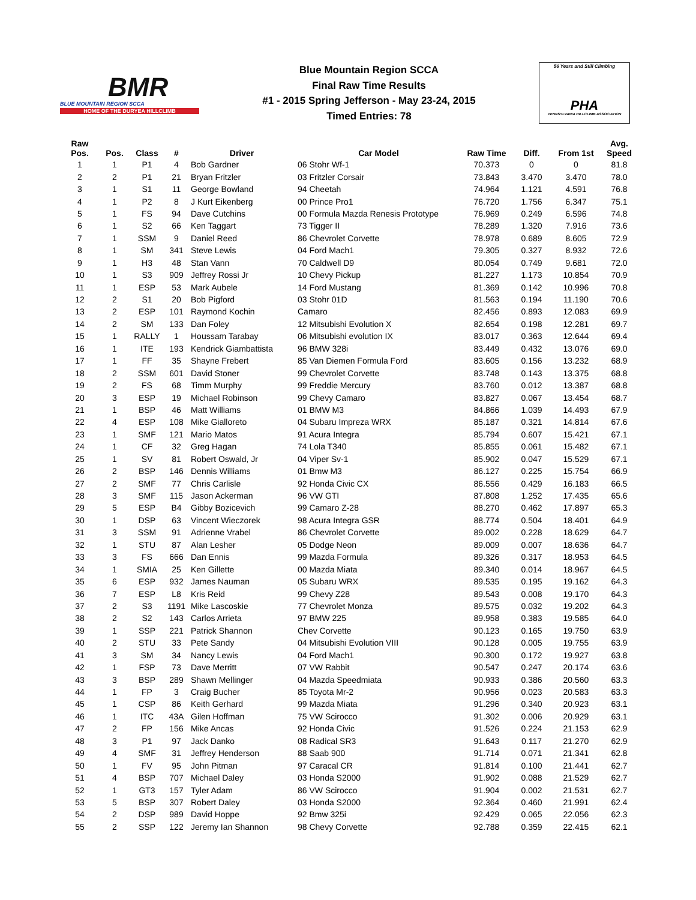BMR
BLUE MOUNTAIN REGION SCCA
HOME OF THE DURYEA HILLCLIMB
Blue Mountain Region SCCA
Final Raw Time Results
#1 - 2015 Spring Jefferson - May 23-24, 2015
Timed Entries: 78
56 Years and Still Climbing
PHA
PENNSYLVANIA HILLCLIMB ASSOCIATION
| Raw Pos. | Pos. | Class | # | Driver | Car Model | Raw Time | Diff. | From 1st | Avg. Speed |
| --- | --- | --- | --- | --- | --- | --- | --- | --- | --- |
| 1 | 1 | P1 | 4 | Bob Gardner | 06 Stohr Wf-1 | 70.373 | 0 | 0 | 81.8 |
| 2 | 2 | P1 | 21 | Bryan Fritzler | 03 Fritzler Corsair | 73.843 | 3.470 | 3.470 | 78.0 |
| 3 | 1 | S1 | 11 | George Bowland | 94 Cheetah | 74.964 | 1.121 | 4.591 | 76.8 |
| 4 | 1 | P2 | 8 | J Kurt Eikenberg | 00 Prince Pro1 | 76.720 | 1.756 | 6.347 | 75.1 |
| 5 | 1 | FS | 94 | Dave Cutchins | 00 Formula Mazda Renesis Prototype | 76.969 | 0.249 | 6.596 | 74.8 |
| 6 | 1 | S2 | 66 | Ken Taggart | 73 Tigger II | 78.289 | 1.320 | 7.916 | 73.6 |
| 7 | 1 | SSM | 9 | Daniel Reed | 86 Chevrolet Corvette | 78.978 | 0.689 | 8.605 | 72.9 |
| 8 | 1 | SM | 341 | Steve Lewis | 04 Ford Mach1 | 79.305 | 0.327 | 8.932 | 72.6 |
| 9 | 1 | H3 | 48 | Stan Vann | 70 Caldwell D9 | 80.054 | 0.749 | 9.681 | 72.0 |
| 10 | 1 | S3 | 909 | Jeffrey Rossi Jr | 10 Chevy Pickup | 81.227 | 1.173 | 10.854 | 70.9 |
| 11 | 1 | ESP | 53 | Mark Aubele | 14 Ford Mustang | 81.369 | 0.142 | 10.996 | 70.8 |
| 12 | 2 | S1 | 20 | Bob Pigford | 03 Stohr 01D | 81.563 | 0.194 | 11.190 | 70.6 |
| 13 | 2 | ESP | 101 | Raymond Kochin | Camaro | 82.456 | 0.893 | 12.083 | 69.9 |
| 14 | 2 | SM | 133 | Dan Foley | 12 Mitsubishi Evolution X | 82.654 | 0.198 | 12.281 | 69.7 |
| 15 | 1 | RALLY | 1 | Houssam Tarabay | 06 Mitsubishi evolution IX | 83.017 | 0.363 | 12.644 | 69.4 |
| 16 | 1 | ITE | 193 | Kendrick Giambattista | 96 BMW 328i | 83.449 | 0.432 | 13.076 | 69.0 |
| 17 | 1 | FF | 35 | Shayne Frebert | 85 Van Diemen Formula Ford | 83.605 | 0.156 | 13.232 | 68.9 |
| 18 | 2 | SSM | 601 | David Stoner | 99 Chevrolet Corvette | 83.748 | 0.143 | 13.375 | 68.8 |
| 19 | 2 | FS | 68 | Timm Murphy | 99 Freddie Mercury | 83.760 | 0.012 | 13.387 | 68.8 |
| 20 | 3 | ESP | 19 | Michael Robinson | 99 Chevy Camaro | 83.827 | 0.067 | 13.454 | 68.7 |
| 21 | 1 | BSP | 46 | Matt Williams | 01 BMW M3 | 84.866 | 1.039 | 14.493 | 67.9 |
| 22 | 4 | ESP | 108 | Mike Gialloreto | 04 Subaru Impreza WRX | 85.187 | 0.321 | 14.814 | 67.6 |
| 23 | 1 | SMF | 121 | Mario Matos | 91 Acura Integra | 85.794 | 0.607 | 15.421 | 67.1 |
| 24 | 1 | CF | 32 | Greg Hagan | 74 Lola T340 | 85.855 | 0.061 | 15.482 | 67.1 |
| 25 | 1 | SV | 81 | Robert Oswald, Jr | 04 Viper Sv-1 | 85.902 | 0.047 | 15.529 | 67.1 |
| 26 | 2 | BSP | 146 | Dennis Williams | 01 Bmw M3 | 86.127 | 0.225 | 15.754 | 66.9 |
| 27 | 2 | SMF | 77 | Chris Carlisle | 92 Honda Civic CX | 86.556 | 0.429 | 16.183 | 66.5 |
| 28 | 3 | SMF | 115 | Jason Ackerman | 96 VW GTI | 87.808 | 1.252 | 17.435 | 65.6 |
| 29 | 5 | ESP | B4 | Gibby Bozicevich | 99 Camaro Z-28 | 88.270 | 0.462 | 17.897 | 65.3 |
| 30 | 1 | DSP | 63 | Vincent Wieczorek | 98 Acura Integra GSR | 88.774 | 0.504 | 18.401 | 64.9 |
| 31 | 3 | SSM | 91 | Adrienne Vrabel | 86 Chevrolet Corvette | 89.002 | 0.228 | 18.629 | 64.7 |
| 32 | 1 | STU | 87 | Alan Lesher | 05 Dodge Neon | 89.009 | 0.007 | 18.636 | 64.7 |
| 33 | 3 | FS | 666 | Dan Ennis | 99 Mazda Formula | 89.326 | 0.317 | 18.953 | 64.5 |
| 34 | 1 | SMIA | 25 | Ken Gillette | 00 Mazda Miata | 89.340 | 0.014 | 18.967 | 64.5 |
| 35 | 6 | ESP | 932 | James Nauman | 05 Subaru WRX | 89.535 | 0.195 | 19.162 | 64.3 |
| 36 | 7 | ESP | L8 | Kris Reid | 99 Chevy Z28 | 89.543 | 0.008 | 19.170 | 64.3 |
| 37 | 2 | S3 | 1191 | Mike Lascoskie | 77 Chevrolet Monza | 89.575 | 0.032 | 19.202 | 64.3 |
| 38 | 2 | S2 | 143 | Carlos Arrieta | 97 BMW 225 | 89.958 | 0.383 | 19.585 | 64.0 |
| 39 | 1 | SSP | 221 | Patrick Shannon | Chev Corvette | 90.123 | 0.165 | 19.750 | 63.9 |
| 40 | 2 | STU | 33 | Pete Sandy | 04 Mitsubishi Evolution VIII | 90.128 | 0.005 | 19.755 | 63.9 |
| 41 | 3 | SM | 34 | Nancy Lewis | 04 Ford Mach1 | 90.300 | 0.172 | 19.927 | 63.8 |
| 42 | 1 | FSP | 73 | Dave Merritt | 07 VW Rabbit | 90.547 | 0.247 | 20.174 | 63.6 |
| 43 | 3 | BSP | 289 | Shawn Mellinger | 04 Mazda Speedmiata | 90.933 | 0.386 | 20.560 | 63.3 |
| 44 | 1 | FP | 3 | Craig Bucher | 85 Toyota Mr-2 | 90.956 | 0.023 | 20.583 | 63.3 |
| 45 | 1 | CSP | 86 | Keith Gerhard | 99 Mazda Miata | 91.296 | 0.340 | 20.923 | 63.1 |
| 46 | 1 | ITC | 43A | Gilen Hoffman | 75 VW Scirocco | 91.302 | 0.006 | 20.929 | 63.1 |
| 47 | 2 | FP | 156 | Mike Ancas | 92 Honda Civic | 91.526 | 0.224 | 21.153 | 62.9 |
| 48 | 3 | P1 | 97 | Jack Danko | 08 Radical SR3 | 91.643 | 0.117 | 21.270 | 62.9 |
| 49 | 4 | SMF | 31 | Jeffrey Henderson | 88 Saab 900 | 91.714 | 0.071 | 21.341 | 62.8 |
| 50 | 1 | FV | 95 | John Pitman | 97 Caracal CR | 91.814 | 0.100 | 21.441 | 62.7 |
| 51 | 4 | BSP | 707 | Michael Daley | 03 Honda S2000 | 91.902 | 0.088 | 21.529 | 62.7 |
| 52 | 1 | GT3 | 157 | Tyler Adam | 86 VW Scirocco | 91.904 | 0.002 | 21.531 | 62.7 |
| 53 | 5 | BSP | 307 | Robert Daley | 03 Honda S2000 | 92.364 | 0.460 | 21.991 | 62.4 |
| 54 | 2 | DSP | 989 | David Hoppe | 92 Bmw 325i | 92.429 | 0.065 | 22.056 | 62.3 |
| 55 | 2 | SSP | 122 | Jeremy Ian Shannon | 98 Chevy Corvette | 92.788 | 0.359 | 22.415 | 62.1 |